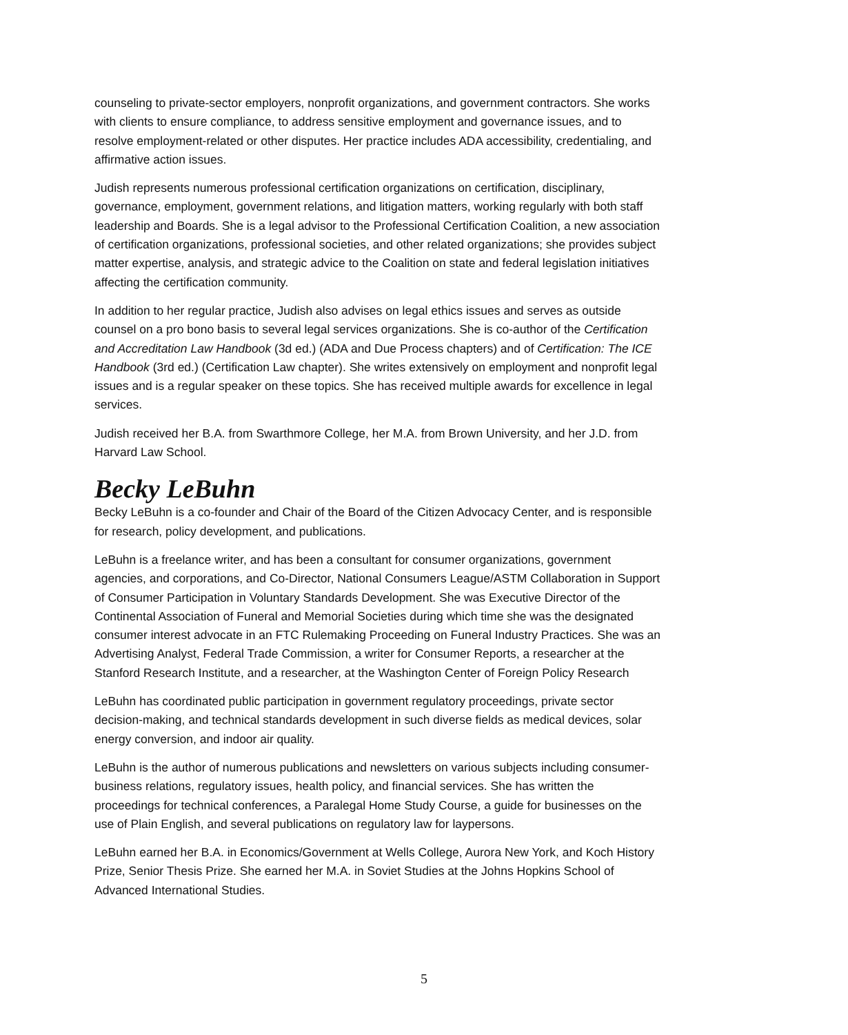counseling to private-sector employers, nonprofit organizations, and government contractors. She works with clients to ensure compliance, to address sensitive employment and governance issues, and to resolve employment-related or other disputes. Her practice includes ADA accessibility, credentialing, and affirmative action issues.
Judish represents numerous professional certification organizations on certification, disciplinary, governance, employment, government relations, and litigation matters, working regularly with both staff leadership and Boards. She is a legal advisor to the Professional Certification Coalition, a new association of certification organizations, professional societies, and other related organizations; she provides subject matter expertise, analysis, and strategic advice to the Coalition on state and federal legislation initiatives affecting the certification community.
In addition to her regular practice, Judish also advises on legal ethics issues and serves as outside counsel on a pro bono basis to several legal services organizations. She is co-author of the Certification and Accreditation Law Handbook (3d ed.) (ADA and Due Process chapters) and of Certification: The ICE Handbook (3rd ed.) (Certification Law chapter). She writes extensively on employment and nonprofit legal issues and is a regular speaker on these topics. She has received multiple awards for excellence in legal services.
Judish received her B.A. from Swarthmore College, her M.A. from Brown University, and her J.D. from Harvard Law School.
Becky LeBuhn
Becky LeBuhn is a co-founder and Chair of the Board of the Citizen Advocacy Center, and is responsible for research, policy development, and publications.
LeBuhn is a freelance writer, and has been a consultant for consumer organizations, government agencies, and corporations, and Co-Director, National Consumers League/ASTM Collaboration in Support of Consumer Participation in Voluntary Standards Development. She was Executive Director of the Continental Association of Funeral and Memorial Societies during which time she was the designated consumer interest advocate in an FTC Rulemaking Proceeding on Funeral Industry Practices. She was an Advertising Analyst, Federal Trade Commission, a writer for Consumer Reports, a researcher at the Stanford Research Institute, and a researcher, at the Washington Center of Foreign Policy Research
LeBuhn has coordinated public participation in government regulatory proceedings, private sector decision-making, and technical standards development in such diverse fields as medical devices, solar energy conversion, and indoor air quality.
LeBuhn is the author of numerous publications and newsletters on various subjects including consumer-business relations, regulatory issues, health policy, and financial services. She has written the proceedings for technical conferences, a Paralegal Home Study Course, a guide for businesses on the use of Plain English, and several publications on regulatory law for laypersons.
LeBuhn earned her B.A. in Economics/Government at Wells College, Aurora New York, and Koch History Prize, Senior Thesis Prize. She earned her M.A. in Soviet Studies at the Johns Hopkins School of Advanced International Studies.
5